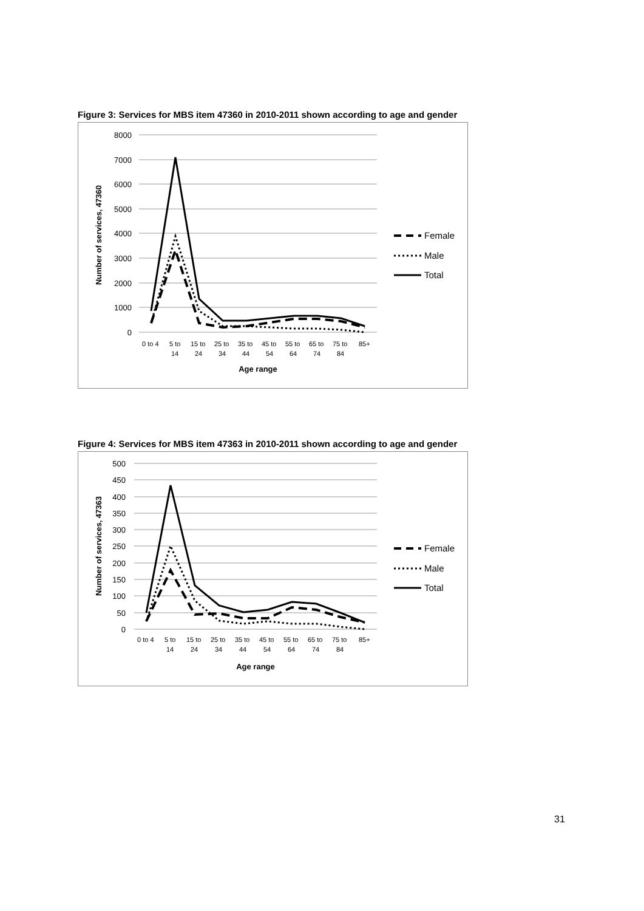Figure 3: Services for MBS item 47360 in 2010-2011 shown according to age and gender
8000
7000
6000
5000
4000
3000
2000
1000
0
Number of services, 47360
0 to 4
5 to
14
15 to
24
25 to
34
35 to
44
45 to
54
55 to
64
65 to
74
75 to
84
85+
Age range
Female
Male
Total
Figure 4: Services for MBS item 47363 in 2010-2011 shown according to age and gender
500
450
400
350
300
250
200
150
100
50
0
Number of services, 47363
0 to 4
5 to
14
15 to
24
25 to
34
35 to
44
45 to
54
55 to
64
65 to
74
75 to
84
85+
Age range
Female
Male
Total
31